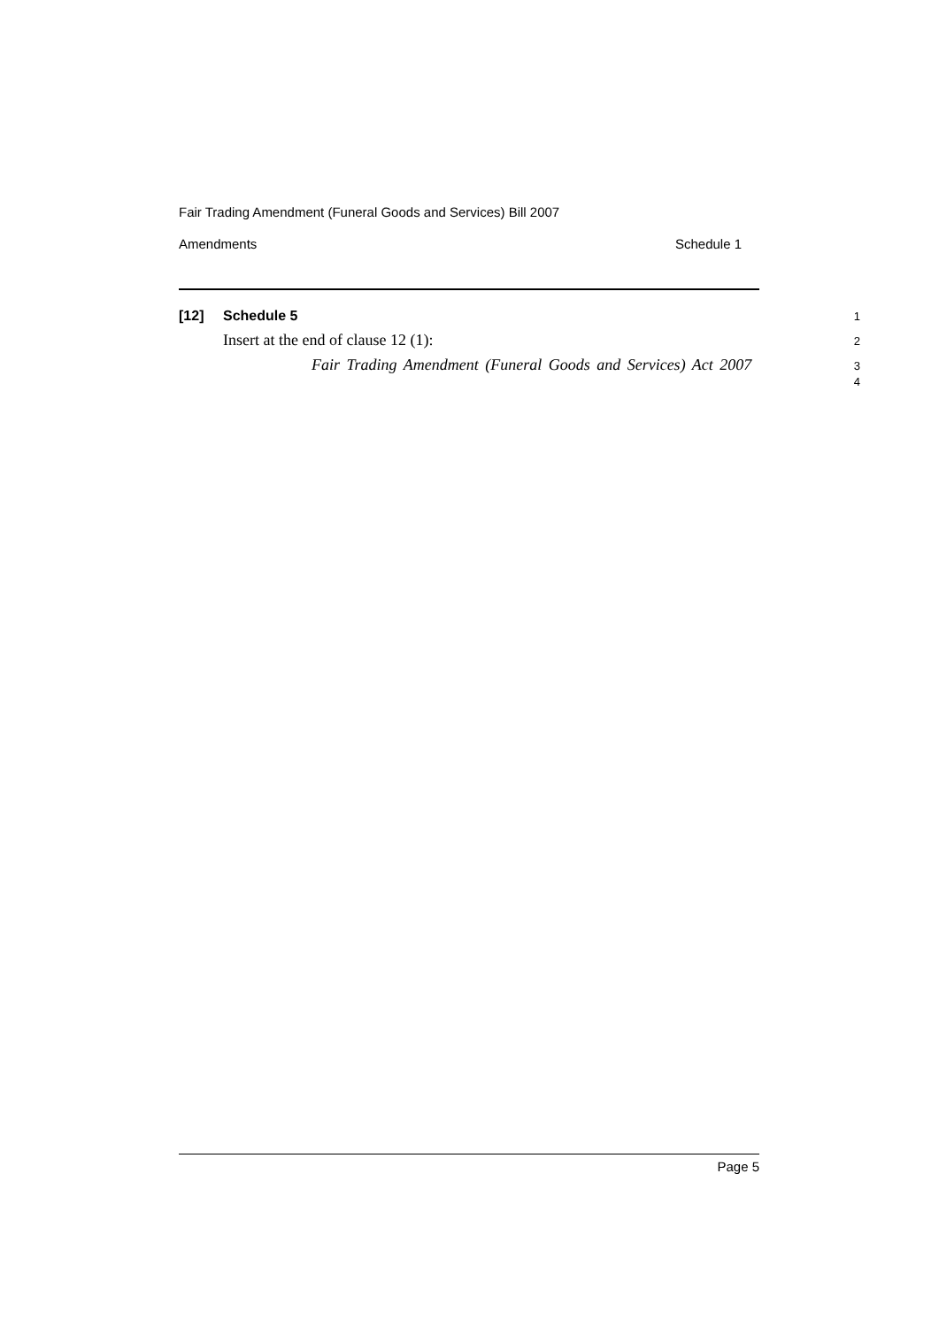Fair Trading Amendment (Funeral Goods and Services) Bill 2007
Amendments Schedule 1
[12] Schedule 5
1
Insert at the end of clause 12 (1):
2
Fair Trading Amendment (Funeral Goods and Services) Act 2007
3
4
Page 5